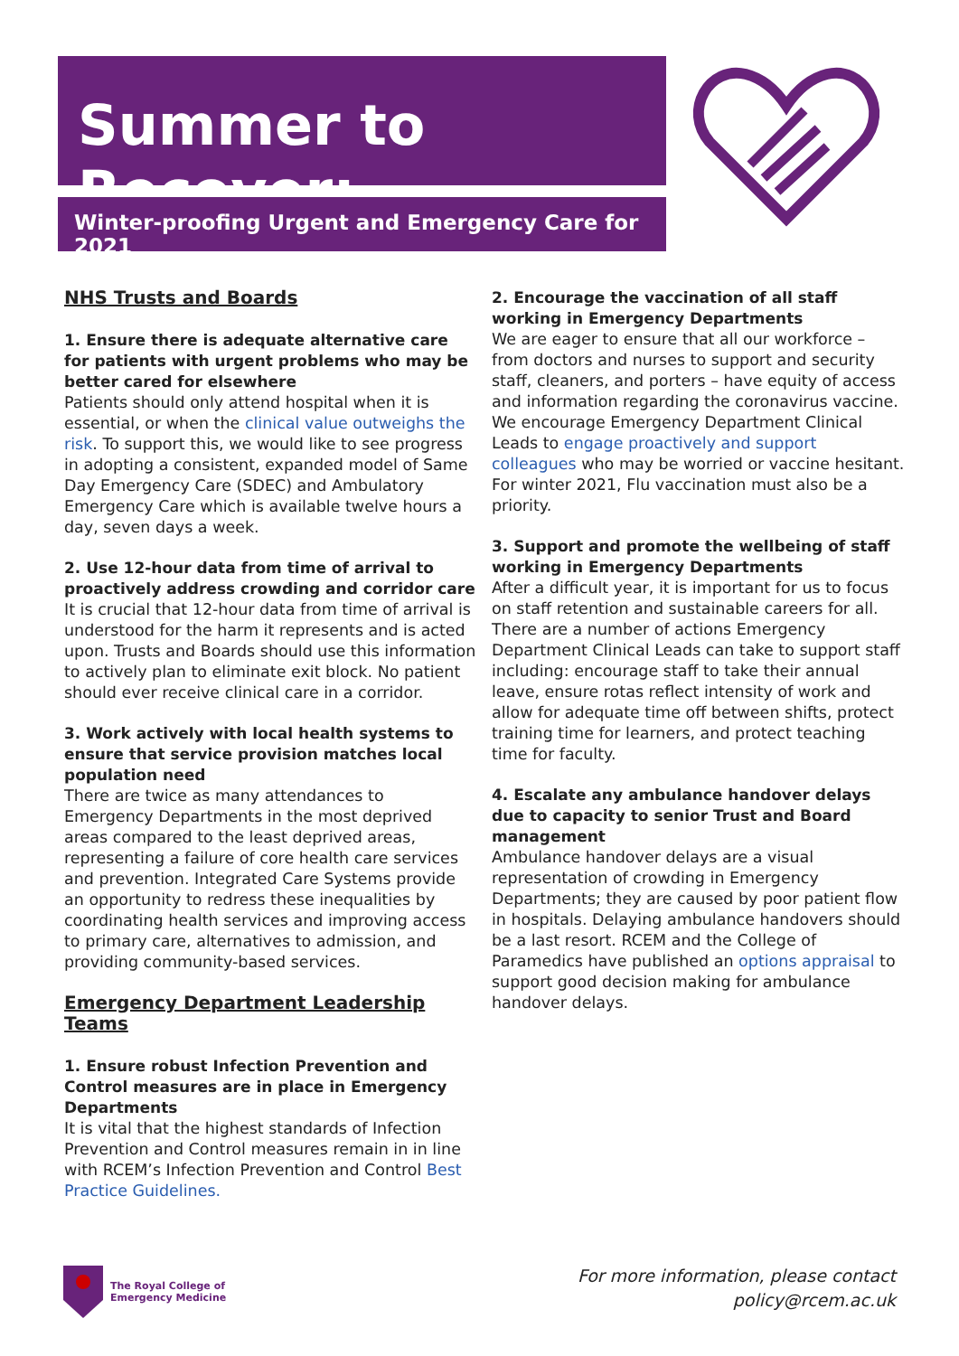Summer to Recover:
Winter-proofing Urgent and Emergency Care for 2021
NHS Trusts and Boards
1. Ensure there is adequate alternative care for patients with urgent problems who may be better cared for elsewhere
Patients should only attend hospital when it is essential, or when the clinical value outweighs the risk. To support this, we would like to see progress in adopting a consistent, expanded model of Same Day Emergency Care (SDEC) and Ambulatory Emergency Care which is available twelve hours a day, seven days a week.
2. Use 12-hour data from time of arrival to proactively address crowding and corridor care
It is crucial that 12-hour data from time of arrival is understood for the harm it represents and is acted upon. Trusts and Boards should use this information to actively plan to eliminate exit block. No patient should ever receive clinical care in a corridor.
3. Work actively with local health systems to ensure that service provision matches local population need
There are twice as many attendances to Emergency Departments in the most deprived areas compared to the least deprived areas, representing a failure of core health care services and prevention. Integrated Care Systems provide an opportunity to redress these inequalities by coordinating health services and improving access to primary care, alternatives to admission, and providing community-based services.
Emergency Department Leadership Teams
1. Ensure robust Infection Prevention and Control measures are in place in Emergency Departments
It is vital that the highest standards of Infection Prevention and Control measures remain in in line with RCEM’s Infection Prevention and Control Best Practice Guidelines.
2. Encourage the vaccination of all staff working in Emergency Departments
We are eager to ensure that all our workforce – from doctors and nurses to support and security staff, cleaners, and porters – have equity of access and information regarding the coronavirus vaccine. We encourage Emergency Department Clinical Leads to engage proactively and support colleagues who may be worried or vaccine hesitant. For winter 2021, Flu vaccination must also be a priority.
3. Support and promote the wellbeing of staff working in Emergency Departments
After a difficult year, it is important for us to focus on staff retention and sustainable careers for all. There are a number of actions Emergency Department Clinical Leads can take to support staff including: encourage staff to take their annual leave, ensure rotas reflect intensity of work and allow for adequate time off between shifts, protect training time for learners, and protect teaching time for faculty.
4. Escalate any ambulance handover delays due to capacity to senior Trust and Board management
Ambulance handover delays are a visual representation of crowding in Emergency Departments; they are caused by poor patient flow in hospitals. Delaying ambulance handovers should be a last resort. RCEM and the College of Paramedics have published an options appraisal to support good decision making for ambulance handover delays.
The Royal College of
Emergency Medicine
For more information, please contact
policy@rcem.ac.uk